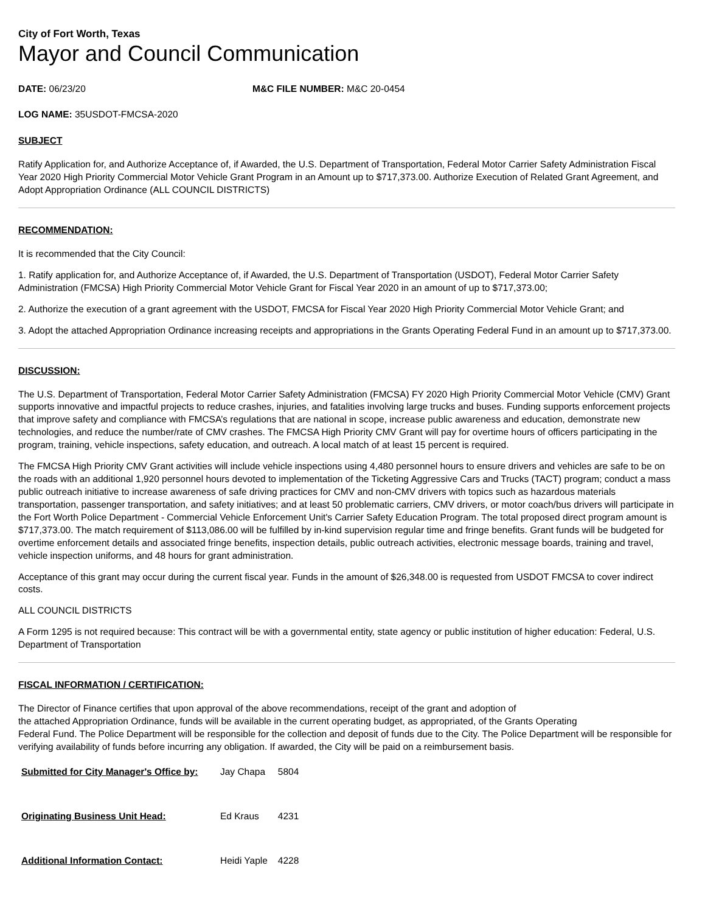City of Fort Worth, Texas
Mayor and Council Communication
DATE: 06/23/20 M&C FILE NUMBER: M&C 20-0454
LOG NAME: 35USDOT-FMCSA-2020
SUBJECT
Ratify Application for, and Authorize Acceptance of, if Awarded, the U.S. Department of Transportation, Federal Motor Carrier Safety Administration Fiscal Year 2020 High Priority Commercial Motor Vehicle Grant Program in an Amount up to $717,373.00. Authorize Execution of Related Grant Agreement, and Adopt Appropriation Ordinance (ALL COUNCIL DISTRICTS)
RECOMMENDATION:
It is recommended that the City Council:
1. Ratify application for, and Authorize Acceptance of, if Awarded, the U.S. Department of Transportation (USDOT), Federal Motor Carrier Safety Administration (FMCSA) High Priority Commercial Motor Vehicle Grant for Fiscal Year 2020 in an amount of up to $717,373.00;
2. Authorize the execution of a grant agreement with the USDOT, FMCSA for Fiscal Year 2020 High Priority Commercial Motor Vehicle Grant; and
3. Adopt the attached Appropriation Ordinance increasing receipts and appropriations in the Grants Operating Federal Fund in an amount up to $717,373.00.
DISCUSSION:
The U.S. Department of Transportation, Federal Motor Carrier Safety Administration (FMCSA) FY 2020 High Priority Commercial Motor Vehicle (CMV) Grant supports innovative and impactful projects to reduce crashes, injuries, and fatalities involving large trucks and buses. Funding supports enforcement projects that improve safety and compliance with FMCSA’s regulations that are national in scope, increase public awareness and education, demonstrate new technologies, and reduce the number/rate of CMV crashes. The FMCSA High Priority CMV Grant will pay for overtime hours of officers participating in the program, training, vehicle inspections, safety education, and outreach. A local match of at least 15 percent is required.
The FMCSA High Priority CMV Grant activities will include vehicle inspections using 4,480 personnel hours to ensure drivers and vehicles are safe to be on the roads with an additional 1,920 personnel hours devoted to implementation of the Ticketing Aggressive Cars and Trucks (TACT) program; conduct a mass public outreach initiative to increase awareness of safe driving practices for CMV and non-CMV drivers with topics such as hazardous materials transportation, passenger transportation, and safety initiatives; and at least 50 problematic carriers, CMV drivers, or motor coach/bus drivers will participate in the Fort Worth Police Department - Commercial Vehicle Enforcement Unit's Carrier Safety Education Program. The total proposed direct program amount is $717,373.00. The match requirement of $113,086.00 will be fulfilled by in-kind supervision regular time and fringe benefits. Grant funds will be budgeted for overtime enforcement details and associated fringe benefits, inspection details, public outreach activities, electronic message boards, training and travel, vehicle inspection uniforms, and 48 hours for grant administration.
Acceptance of this grant may occur during the current fiscal year. Funds in the amount of $26,348.00 is requested from USDOT FMCSA to cover indirect costs.
ALL COUNCIL DISTRICTS
A Form 1295 is not required because: This contract will be with a governmental entity, state agency or public institution of higher education: Federal, U.S. Department of Transportation
FISCAL INFORMATION / CERTIFICATION:
The Director of Finance certifies that upon approval of the above recommendations, receipt of the grant and adoption of
the attached Appropriation Ordinance, funds will be available in the current operating budget, as appropriated, of the Grants Operating
Federal Fund. The Police Department will be responsible for the collection and deposit of funds due to the City. The Police Department will be responsible for verifying availability of funds before incurring any obligation. If awarded, the City will be paid on a reimbursement basis.
| Submitted for City Manager's Office by: | Jay Chapa | 5804 |
| Originating Business Unit Head: | Ed Kraus | 4231 |
| Additional Information Contact: | Heidi Yaple | 4228 |